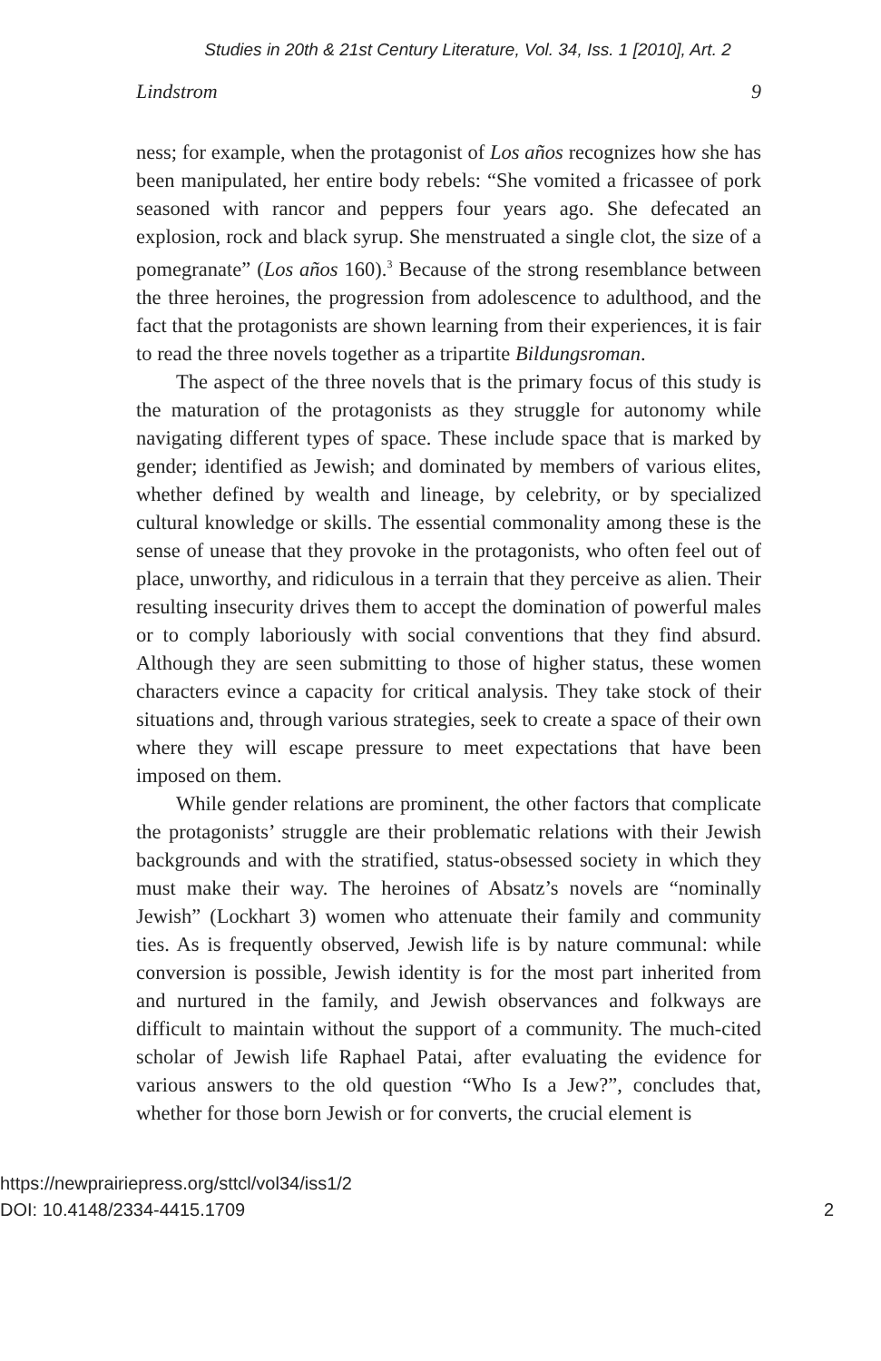Studies in 20th & 21st Century Literature, Vol. 34, Iss. 1 [2010], Art. 2
Lindstrom 9
ness; for example, when the protagonist of Los años recognizes how she has been manipulated, her entire body rebels: “She vomited a fricassee of pork seasoned with rancor and peppers four years ago. She defecated an explosion, rock and black syrup. She menstruated a single clot, the size of a pomegranate” (Los años 160).<sup>3</sup> Because of the strong resemblance between the three heroines, the progression from adolescence to adulthood, and the fact that the protagonists are shown learning from their experiences, it is fair to read the three novels together as a tripartite Bildungsroman.
The aspect of the three novels that is the primary focus of this study is the maturation of the protagonists as they struggle for autonomy while navigating different types of space. These include space that is marked by gender; identified as Jewish; and dominated by members of various elites, whether defined by wealth and lineage, by celebrity, or by specialized cultural knowledge or skills. The essential commonality among these is the sense of unease that they provoke in the protagonists, who often feel out of place, unworthy, and ridiculous in a terrain that they perceive as alien. Their resulting insecurity drives them to accept the domination of powerful males or to comply laboriously with social conventions that they find absurd. Although they are seen submitting to those of higher status, these women characters evince a capacity for critical analysis. They take stock of their situations and, through various strategies, seek to create a space of their own where they will escape pressure to meet expectations that have been imposed on them.
While gender relations are prominent, the other factors that complicate the protagonists’ struggle are their problematic relations with their Jewish backgrounds and with the stratified, status-obsessed society in which they must make their way. The heroines of Absatz’s novels are “nominally Jewish” (Lockhart 3) women who attenuate their family and community ties. As is frequently observed, Jewish life is by nature communal: while conversion is possible, Jewish identity is for the most part inherited from and nurtured in the family, and Jewish observances and folkways are difficult to maintain without the support of a community. The much-cited scholar of Jewish life Raphael Patai, after evaluating the evidence for various answers to the old question “Who Is a Jew?”, concludes that, whether for those born Jewish or for converts, the crucial element is
https://newprairiepress.org/sttcl/vol34/iss1/2
DOI: 10.4148/2334-4415.1709
2